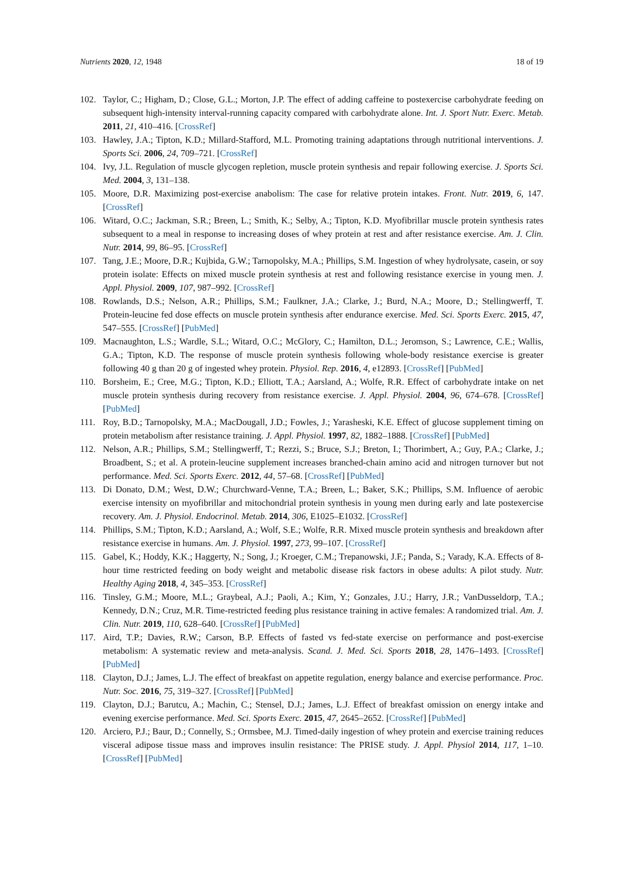Nutrients 2020, 12, 1948 18 of 19
102. Taylor, C.; Higham, D.; Close, G.L.; Morton, J.P. The effect of adding caffeine to postexercise carbohydrate feeding on subsequent high-intensity interval-running capacity compared with carbohydrate alone. Int. J. Sport Nutr. Exerc. Metab. 2011, 21, 410–416. [CrossRef]
103. Hawley, J.A.; Tipton, K.D.; Millard-Stafford, M.L. Promoting training adaptations through nutritional interventions. J. Sports Sci. 2006, 24, 709–721. [CrossRef]
104. Ivy, J.L. Regulation of muscle glycogen repletion, muscle protein synthesis and repair following exercise. J. Sports Sci. Med. 2004, 3, 131–138.
105. Moore, D.R. Maximizing post-exercise anabolism: The case for relative protein intakes. Front. Nutr. 2019, 6, 147. [CrossRef]
106. Witard, O.C.; Jackman, S.R.; Breen, L.; Smith, K.; Selby, A.; Tipton, K.D. Myofibrillar muscle protein synthesis rates subsequent to a meal in response to increasing doses of whey protein at rest and after resistance exercise. Am. J. Clin. Nutr. 2014, 99, 86–95. [CrossRef]
107. Tang, J.E.; Moore, D.R.; Kujbida, G.W.; Tarnopolsky, M.A.; Phillips, S.M. Ingestion of whey hydrolysate, casein, or soy protein isolate: Effects on mixed muscle protein synthesis at rest and following resistance exercise in young men. J. Appl. Physiol. 2009, 107, 987–992. [CrossRef]
108. Rowlands, D.S.; Nelson, A.R.; Phillips, S.M.; Faulkner, J.A.; Clarke, J.; Burd, N.A.; Moore, D.; Stellingwerff, T. Protein-leucine fed dose effects on muscle protein synthesis after endurance exercise. Med. Sci. Sports Exerc. 2015, 47, 547–555. [CrossRef] [PubMed]
109. Macnaughton, L.S.; Wardle, S.L.; Witard, O.C.; McGlory, C.; Hamilton, D.L.; Jeromson, S.; Lawrence, C.E.; Wallis, G.A.; Tipton, K.D. The response of muscle protein synthesis following whole-body resistance exercise is greater following 40 g than 20 g of ingested whey protein. Physiol. Rep. 2016, 4, e12893. [CrossRef] [PubMed]
110. Borsheim, E.; Cree, M.G.; Tipton, K.D.; Elliott, T.A.; Aarsland, A.; Wolfe, R.R. Effect of carbohydrate intake on net muscle protein synthesis during recovery from resistance exercise. J. Appl. Physiol. 2004, 96, 674–678. [CrossRef] [PubMed]
111. Roy, B.D.; Tarnopolsky, M.A.; MacDougall, J.D.; Fowles, J.; Yarasheski, K.E. Effect of glucose supplement timing on protein metabolism after resistance training. J. Appl. Physiol. 1997, 82, 1882–1888. [CrossRef] [PubMed]
112. Nelson, A.R.; Phillips, S.M.; Stellingwerff, T.; Rezzi, S.; Bruce, S.J.; Breton, I.; Thorimbert, A.; Guy, P.A.; Clarke, J.; Broadbent, S.; et al. A protein-leucine supplement increases branched-chain amino acid and nitrogen turnover but not performance. Med. Sci. Sports Exerc. 2012, 44, 57–68. [CrossRef] [PubMed]
113. Di Donato, D.M.; West, D.W.; Churchward-Venne, T.A.; Breen, L.; Baker, S.K.; Phillips, S.M. Influence of aerobic exercise intensity on myofibrillar and mitochondrial protein synthesis in young men during early and late postexercise recovery. Am. J. Physiol. Endocrinol. Metab. 2014, 306, E1025–E1032. [CrossRef]
114. Phillips, S.M.; Tipton, K.D.; Aarsland, A.; Wolf, S.E.; Wolfe, R.R. Mixed muscle protein synthesis and breakdown after resistance exercise in humans. Am. J. Physiol. 1997, 273, 99–107. [CrossRef]
115. Gabel, K.; Hoddy, K.K.; Haggerty, N.; Song, J.; Kroeger, C.M.; Trepanowski, J.F.; Panda, S.; Varady, K.A. Effects of 8-hour time restricted feeding on body weight and metabolic disease risk factors in obese adults: A pilot study. Nutr. Healthy Aging 2018, 4, 345–353. [CrossRef]
116. Tinsley, G.M.; Moore, M.L.; Graybeal, A.J.; Paoli, A.; Kim, Y.; Gonzales, J.U.; Harry, J.R.; VanDusseldorp, T.A.; Kennedy, D.N.; Cruz, M.R. Time-restricted feeding plus resistance training in active females: A randomized trial. Am. J. Clin. Nutr. 2019, 110, 628–640. [CrossRef] [PubMed]
117. Aird, T.P.; Davies, R.W.; Carson, B.P. Effects of fasted vs fed-state exercise on performance and post-exercise metabolism: A systematic review and meta-analysis. Scand. J. Med. Sci. Sports 2018, 28, 1476–1493. [CrossRef] [PubMed]
118. Clayton, D.J.; James, L.J. The effect of breakfast on appetite regulation, energy balance and exercise performance. Proc. Nutr. Soc. 2016, 75, 319–327. [CrossRef] [PubMed]
119. Clayton, D.J.; Barutcu, A.; Machin, C.; Stensel, D.J.; James, L.J. Effect of breakfast omission on energy intake and evening exercise performance. Med. Sci. Sports Exerc. 2015, 47, 2645–2652. [CrossRef] [PubMed]
120. Arciero, P.J.; Baur, D.; Connelly, S.; Ormsbee, M.J. Timed-daily ingestion of whey protein and exercise training reduces visceral adipose tissue mass and improves insulin resistance: The PRISE study. J. Appl. Physiol 2014, 117, 1–10. [CrossRef] [PubMed]